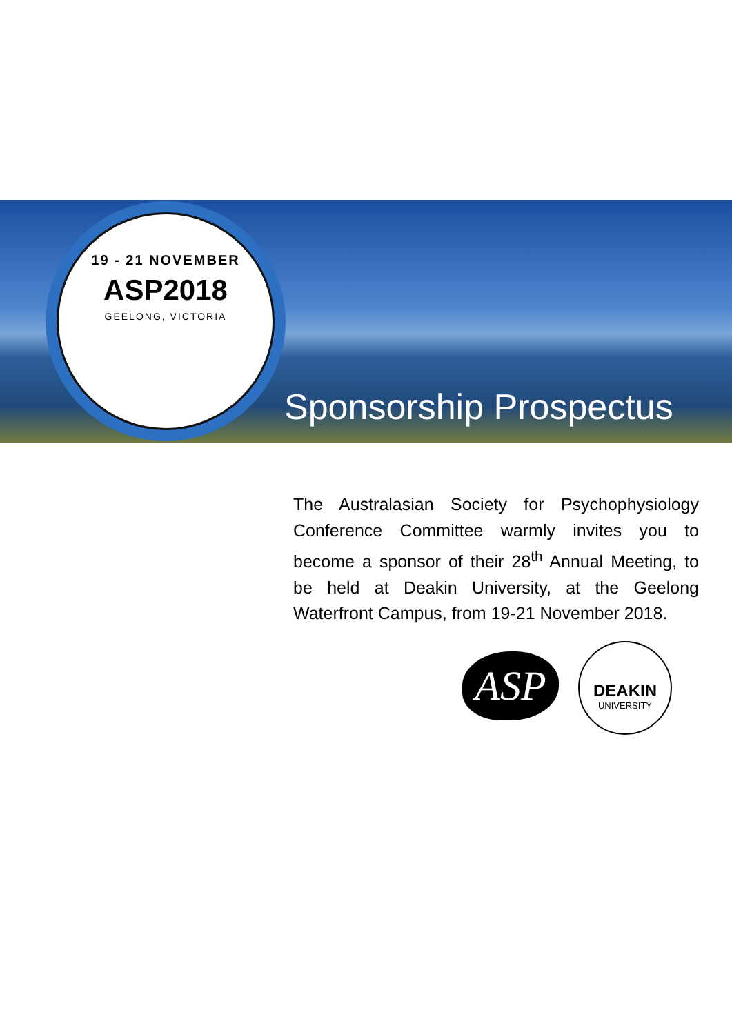19 - 21 NOVEMBER
ASP2018
GEELONG, VICTORIA
Sponsorship Prospectus
The Australasian Society for Psychophysiology Conference Committee warmly invites you to become a sponsor of their 28<sup>th</sup> Annual Meeting, to be held at Deakin University, at the Geelong Waterfront Campus, from 19-21 November 2018.
ASP
DEAKIN
UNIVERSITY